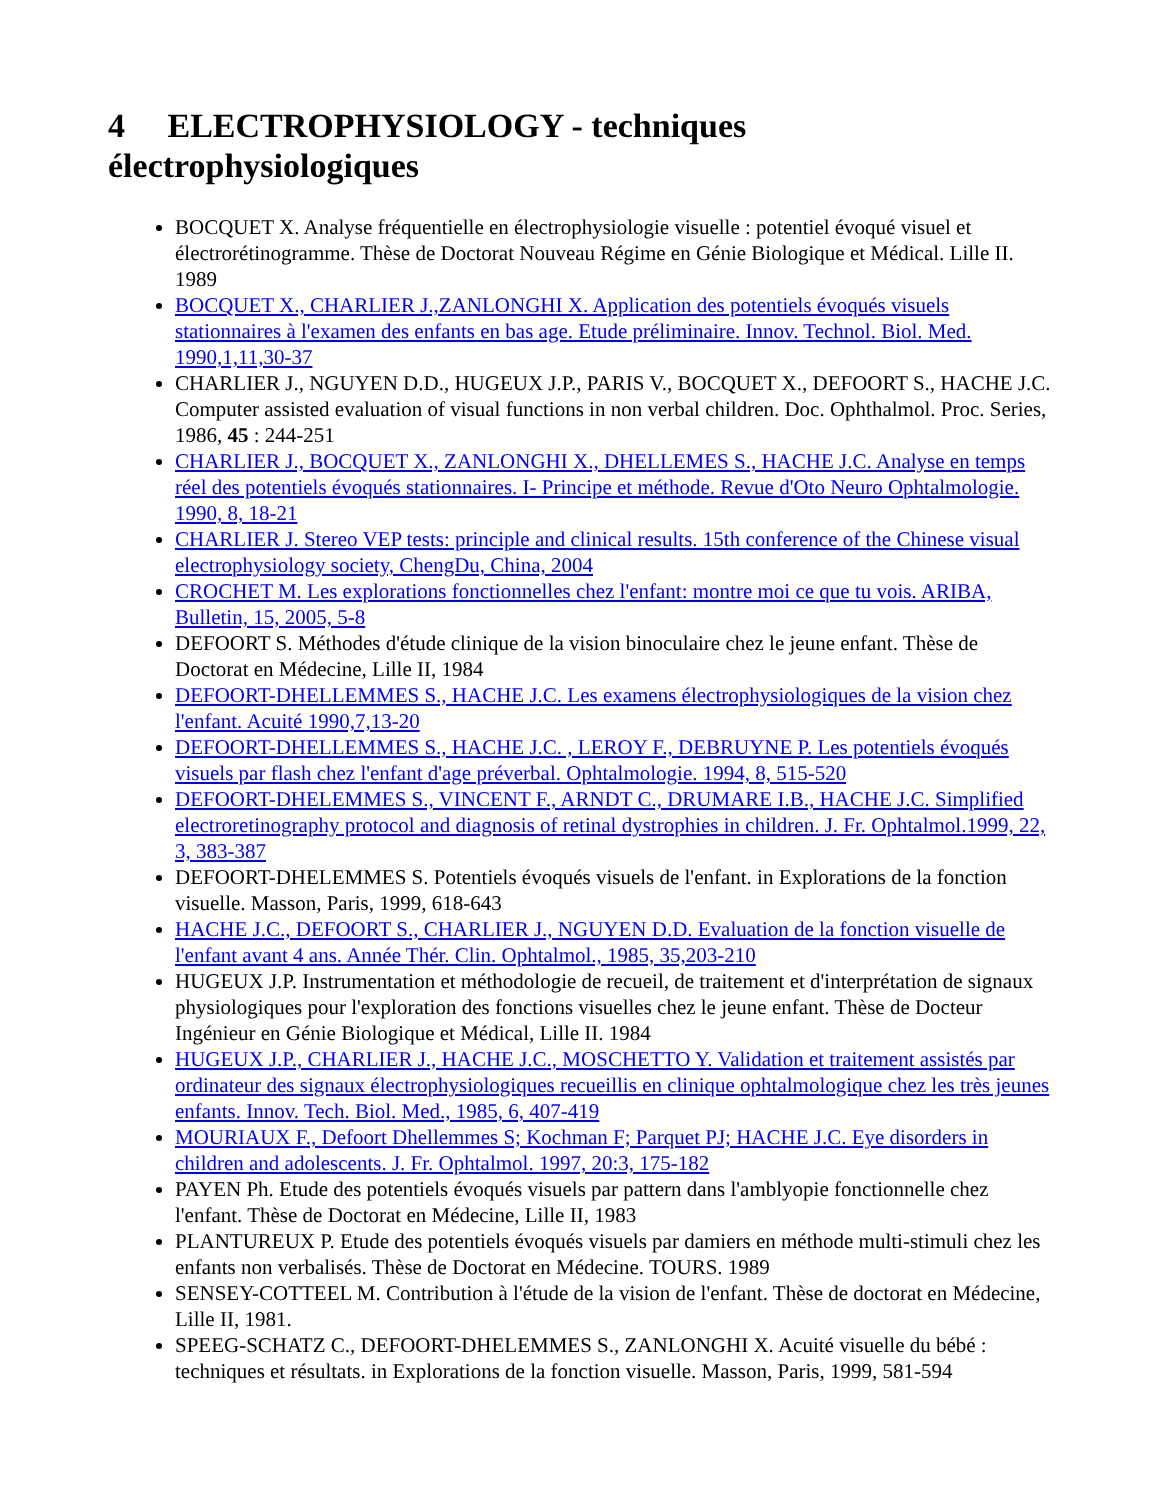4 ELECTROPHYSIOLOGY - techniques électrophysiologiques
BOCQUET X. Analyse fréquentielle en électrophysiologie visuelle : potentiel évoqué visuel et électrorétinogramme. Thèse de Doctorat Nouveau Régime en Génie Biologique et Médical. Lille II. 1989
BOCQUET X., CHARLIER J.,ZANLONGHI X. Application des potentiels évoqués visuels stationnaires à l'examen des enfants en bas age. Etude préliminaire. Innov. Technol. Biol. Med. 1990,1,11,30-37
CHARLIER J., NGUYEN D.D., HUGEUX J.P., PARIS V., BOCQUET X., DEFOORT S., HACHE J.C. Computer assisted evaluation of visual functions in non verbal children. Doc. Ophthalmol. Proc. Series, 1986, 45 : 244-251
CHARLIER J., BOCQUET X., ZANLONGHI X., DHELLEMES S., HACHE J.C. Analyse en temps réel des potentiels évoqués stationnaires. I- Principe et méthode. Revue d'Oto Neuro Ophtalmologie. 1990, 8, 18-21
CHARLIER J. Stereo VEP tests: principle and clinical results. 15th conference of the Chinese visual electrophysiology society, ChengDu, China, 2004
CROCHET M. Les explorations fonctionnelles chez l'enfant: montre moi ce que tu vois. ARIBA, Bulletin, 15, 2005, 5-8
DEFOORT S. Méthodes d'étude clinique de la vision binoculaire chez le jeune enfant. Thèse de Doctorat en Médecine, Lille II, 1984
DEFOORT-DHELLEMMES S., HACHE J.C. Les examens électrophysiologiques de la vision chez l'enfant. Acuité 1990,7,13-20
DEFOORT-DHELLEMMES S., HACHE J.C. , LEROY F., DEBRUYNE P. Les potentiels évoqués visuels par flash chez l'enfant d'age préverbal. Ophtalmologie. 1994, 8, 515-520
DEFOORT-DHELEMMES S., VINCENT F., ARNDT C., DRUMARE I.B., HACHE J.C. Simplified electroretinography protocol and diagnosis of retinal dystrophies in children. J. Fr. Ophtalmol.1999, 22, 3, 383-387
DEFOORT-DHELEMMES S. Potentiels évoqués visuels de l'enfant. in Explorations de la fonction visuelle. Masson, Paris, 1999, 618-643
HACHE J.C., DEFOORT S., CHARLIER J., NGUYEN D.D. Evaluation de la fonction visuelle de l'enfant avant 4 ans. Année Thér. Clin. Ophtalmol., 1985, 35,203-210
HUGEUX J.P. Instrumentation et méthodologie de recueil, de traitement et d'interprétation de signaux physiologiques pour l'exploration des fonctions visuelles chez le jeune enfant. Thèse de Docteur Ingénieur en Génie Biologique et Médical, Lille II. 1984
HUGEUX J.P., CHARLIER J., HACHE J.C., MOSCHETTO Y. Validation et traitement assistés par ordinateur des signaux électrophysiologiques recueillis en clinique ophtalmologique chez les très jeunes enfants. Innov. Tech. Biol. Med., 1985, 6, 407-419
MOURIAUX F., Defoort Dhellemmes S; Kochman F; Parquet PJ; HACHE J.C. Eye disorders in children and adolescents. J. Fr. Ophtalmol. 1997, 20:3, 175-182
PAYEN Ph. Etude des potentiels évoqués visuels par pattern dans l'amblyopie fonctionnelle chez l'enfant. Thèse de Doctorat en Médecine, Lille II, 1983
PLANTUREUX P. Etude des potentiels évoqués visuels par damiers en méthode multi-stimuli chez les enfants non verbalisés. Thèse de Doctorat en Médecine. TOURS. 1989
SENSEY-COTTEEL M. Contribution à l'étude de la vision de l'enfant. Thèse de doctorat en Médecine, Lille II, 1981.
SPEEG-SCHATZ C., DEFOORT-DHELEMMES S., ZANLONGHI X. Acuité visuelle du bébé : techniques et résultats. in Explorations de la fonction visuelle. Masson, Paris, 1999, 581-594